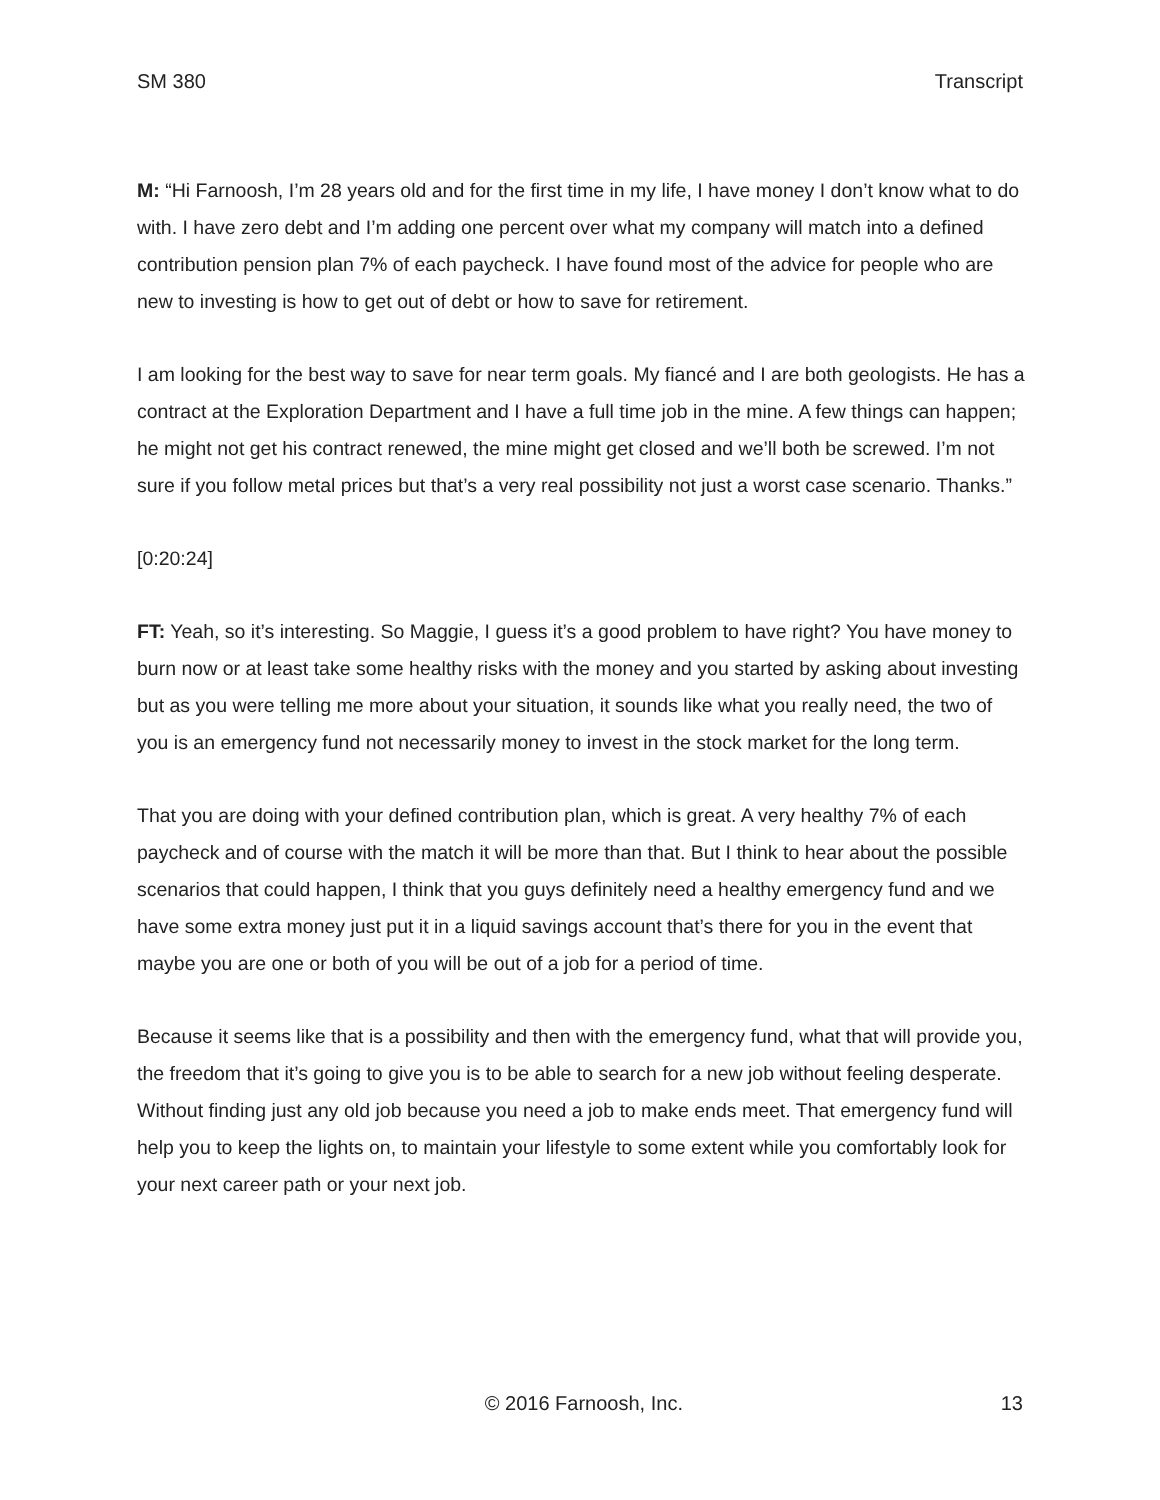SM 380 Transcript
M: “Hi Farnoosh, I’m 28 years old and for the first time in my life, I have money I don’t know what to do with. I have zero debt and I’m adding one percent over what my company will match into a defined contribution pension plan 7% of each paycheck. I have found most of the advice for people who are new to investing is how to get out of debt or how to save for retirement.
I am looking for the best way to save for near term goals. My fiancé and I are both geologists. He has a contract at the Exploration Department and I have a full time job in the mine. A few things can happen; he might not get his contract renewed, the mine might get closed and we’ll both be screwed. I’m not sure if you follow metal prices but that’s a very real possibility not just a worst case scenario. Thanks.”
[0:20:24]
FT: Yeah, so it’s interesting. So Maggie, I guess it’s a good problem to have right? You have money to burn now or at least take some healthy risks with the money and you started by asking about investing but as you were telling me more about your situation, it sounds like what you really need, the two of you is an emergency fund not necessarily money to invest in the stock market for the long term.
That you are doing with your defined contribution plan, which is great. A very healthy 7% of each paycheck and of course with the match it will be more than that. But I think to hear about the possible scenarios that could happen, I think that you guys definitely need a healthy emergency fund and we have some extra money just put it in a liquid savings account that’s there for you in the event that maybe you are one or both of you will be out of a job for a period of time.
Because it seems like that is a possibility and then with the emergency fund, what that will provide you, the freedom that it’s going to give you is to be able to search for a new job without feeling desperate. Without finding just any old job because you need a job to make ends meet. That emergency fund will help you to keep the lights on, to maintain your lifestyle to some extent while you comfortably look for your next career path or your next job.
© 2016 Farnoosh, Inc. 13